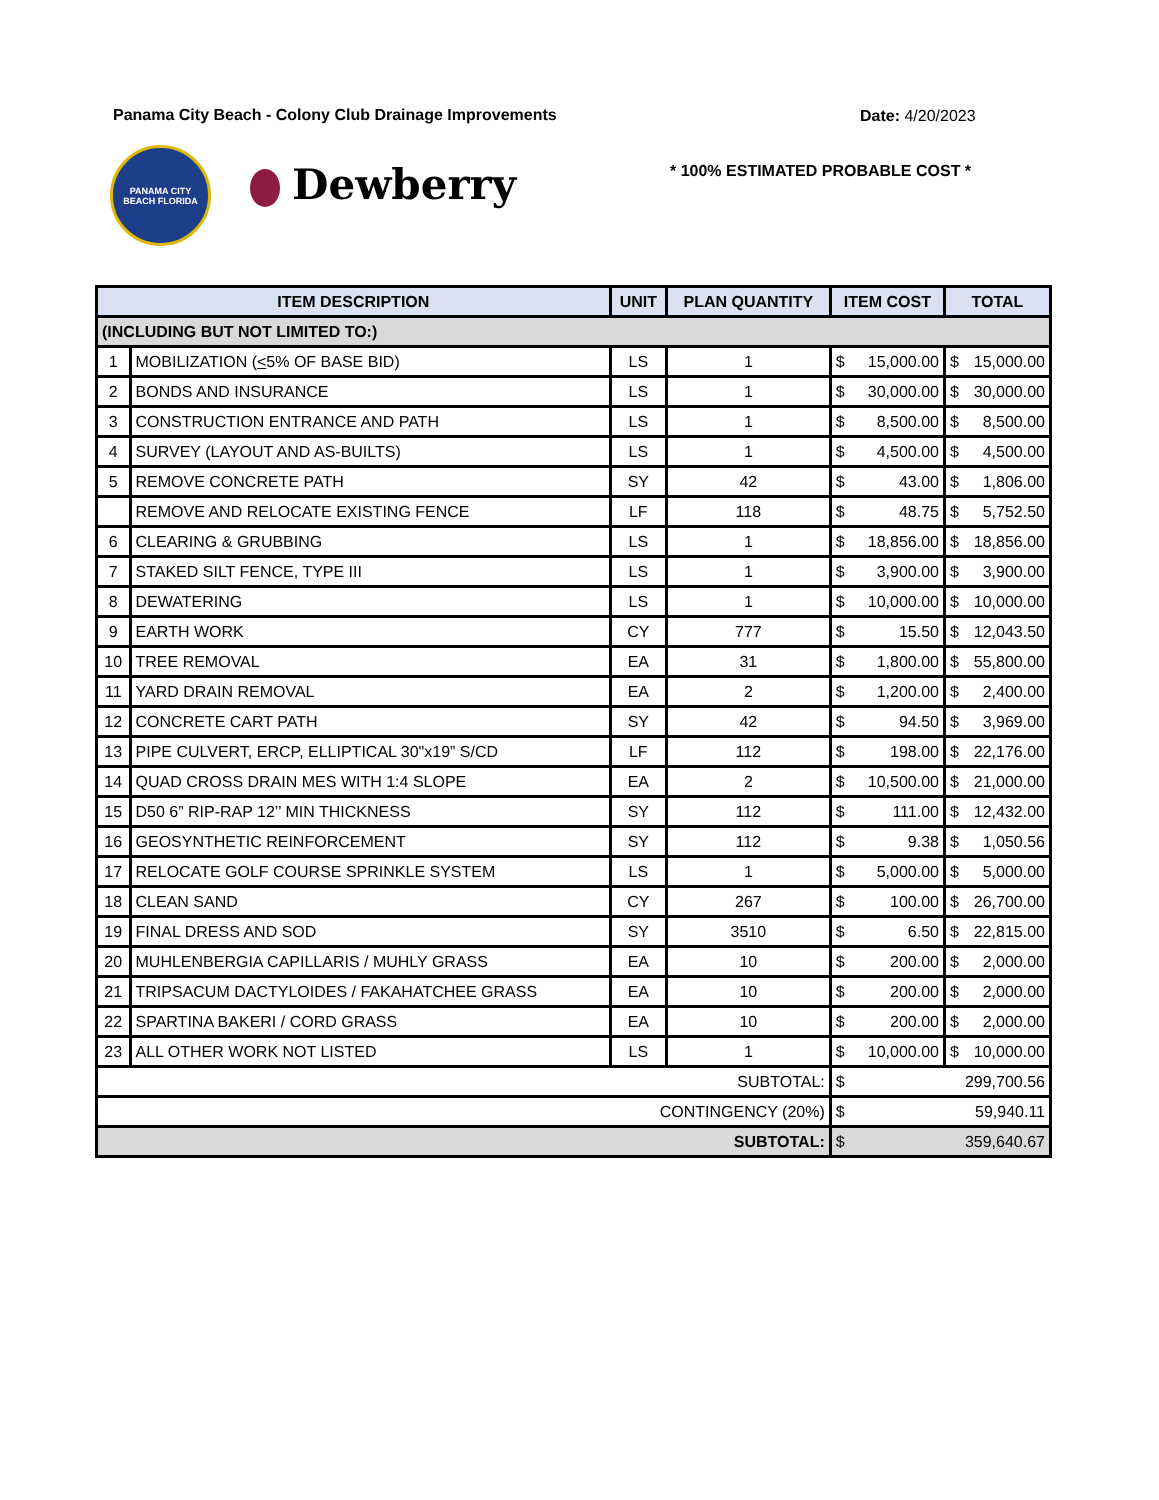Panama City Beach - Colony Club Drainage Improvements
Date: 4/20/2023
PANAMA CITY BEACH FLORIDA
Dewberry
* 100% ESTIMATED PROBABLE COST *
| ITEM DESCRIPTION | | UNIT | PLAN QUANTITY | ITEM COST | TOTAL |
| --- | --- | --- | --- | --- | --- |
| (INCLUDING BUT NOT LIMITED TO:) | | | | | |
| 1 | MOBILIZATION ( < 5% OF BASE BID) | LS | 1 | $ 15,000.00 | $ 15,000.00 |
| 2 | BONDS AND INSURANCE | LS | 1 | $ 30,000.00 | $ 30,000.00 |
| 3 | CONSTRUCTION ENTRANCE AND PATH | LS | 1 | $ 8,500.00 | $ 8,500.00 |
| 4 | SURVEY (LAYOUT AND AS-BUILTS) | LS | 1 | $ 4,500.00 | $ 4,500.00 |
| 5 | REMOVE CONCRETE PATH | SY | 42 | $ 43.00 | $ 1,806.00 |
| | REMOVE AND RELOCATE EXISTING FENCE | LF | 118 | $ 48.75 | $ 5,752.50 |
| 6 | CLEARING & GRUBBING | LS | 1 | $ 18,856.00 | $ 18,856.00 |
| 7 | STAKED SILT FENCE, TYPE III | LS | 1 | $ 3,900.00 | $ 3,900.00 |
| 8 | DEWATERING | LS | 1 | $ 10,000.00 | $ 10,000.00 |
| 9 | EARTH WORK | CY | 777 | $ 15.50 | $ 12,043.50 |
| 10 | TREE REMOVAL | EA | 31 | $ 1,800.00 | $ 55,800.00 |
| 11 | YARD DRAIN REMOVAL | EA | 2 | $ 1,200.00 | $ 2,400.00 |
| 12 | CONCRETE CART PATH | SY | 42 | $ 94.50 | $ 3,969.00 |
| 13 | PIPE CULVERT, ERCP, ELLIPTICAL 30"x19” S/CD | LF | 112 | $ 198.00 | $ 22,176.00 |
| 14 | QUAD CROSS DRAIN MES WITH 1:4 SLOPE | EA | 2 | $ 10,500.00 | $ 21,000.00 |
| 15 | D50 6” RIP-RAP 12’’ MIN THICKNESS | SY | 112 | $ 111.00 | $ 12,432.00 |
| 16 | GEOSYNTHETIC REINFORCEMENT | SY | 112 | $ 9.38 | $ 1,050.56 |
| 17 | RELOCATE GOLF COURSE SPRINKLE SYSTEM | LS | 1 | $ 5,000.00 | $ 5,000.00 |
| 18 | CLEAN SAND | CY | 267 | $ 100.00 | $ 26,700.00 |
| 19 | FINAL DRESS AND SOD | SY | 3510 | $ 6.50 | $ 22,815.00 |
| 20 | MUHLENBERGIA CAPILLARIS / MUHLY GRASS | EA | 10 | $ 200.00 | $ 2,000.00 |
| 21 | TRIPSACUM DACTYLOIDES / FAKAHATCHEE GRASS | EA | 10 | $ 200.00 | $ 2,000.00 |
| 22 | SPARTINA BAKERI / CORD GRASS | EA | 10 | $ 200.00 | $ 2,000.00 |
| 23 | ALL OTHER WORK NOT LISTED | LS | 1 | $ 10,000.00 | $ 10,000.00 |
| SUBTOTAL: | | | | $ 299,700.56 | |
| CONTINGENCY (20%) | | | | $ 59,940.11 | |
| SUBTOTAL: | | | | $ 359,640.67 | |